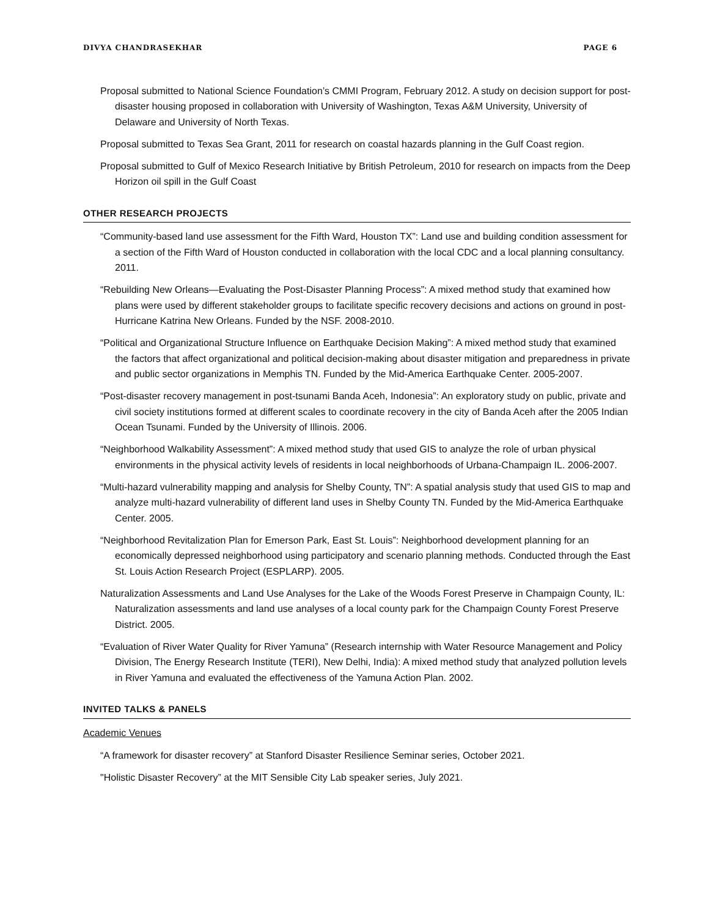DIVYA CHANDRASEKHAR PAGE 6
Proposal submitted to National Science Foundation’s CMMI Program, February 2012. A study on decision support for post-disaster housing proposed in collaboration with University of Washington, Texas A&M University, University of Delaware and University of North Texas.
Proposal submitted to Texas Sea Grant, 2011 for research on coastal hazards planning in the Gulf Coast region.
Proposal submitted to Gulf of Mexico Research Initiative by British Petroleum, 2010 for research on impacts from the Deep Horizon oil spill in the Gulf Coast
OTHER RESEARCH PROJECTS
“Community-based land use assessment for the Fifth Ward, Houston TX”: Land use and building condition assessment for a section of the Fifth Ward of Houston conducted in collaboration with the local CDC and a local planning consultancy. 2011.
“Rebuilding New Orleans—Evaluating the Post-Disaster Planning Process”: A mixed method study that examined how plans were used by different stakeholder groups to facilitate specific recovery decisions and actions on ground in post-Hurricane Katrina New Orleans. Funded by the NSF. 2008-2010.
“Political and Organizational Structure Influence on Earthquake Decision Making”: A mixed method study that examined the factors that affect organizational and political decision-making about disaster mitigation and preparedness in private and public sector organizations in Memphis TN. Funded by the Mid-America Earthquake Center. 2005-2007.
“Post-disaster recovery management in post-tsunami Banda Aceh, Indonesia”: An exploratory study on public, private and civil society institutions formed at different scales to coordinate recovery in the city of Banda Aceh after the 2005 Indian Ocean Tsunami. Funded by the University of Illinois. 2006.
“Neighborhood Walkability Assessment”: A mixed method study that used GIS to analyze the role of urban physical environments in the physical activity levels of residents in local neighborhoods of Urbana-Champaign IL. 2006-2007.
“Multi-hazard vulnerability mapping and analysis for Shelby County, TN”: A spatial analysis study that used GIS to map and analyze multi-hazard vulnerability of different land uses in Shelby County TN. Funded by the Mid-America Earthquake Center. 2005.
“Neighborhood Revitalization Plan for Emerson Park, East St. Louis”: Neighborhood development planning for an economically depressed neighborhood using participatory and scenario planning methods. Conducted through the East St. Louis Action Research Project (ESPLARP). 2005.
Naturalization Assessments and Land Use Analyses for the Lake of the Woods Forest Preserve in Champaign County, IL: Naturalization assessments and land use analyses of a local county park for the Champaign County Forest Preserve District. 2005.
“Evaluation of River Water Quality for River Yamuna” (Research internship with Water Resource Management and Policy Division, The Energy Research Institute (TERI), New Delhi, India): A mixed method study that analyzed pollution levels in River Yamuna and evaluated the effectiveness of the Yamuna Action Plan. 2002.
INVITED TALKS & PANELS
Academic Venues
“A framework for disaster recovery” at Stanford Disaster Resilience Seminar series, October 2021.
"Holistic Disaster Recovery” at the MIT Sensible City Lab speaker series, July 2021.